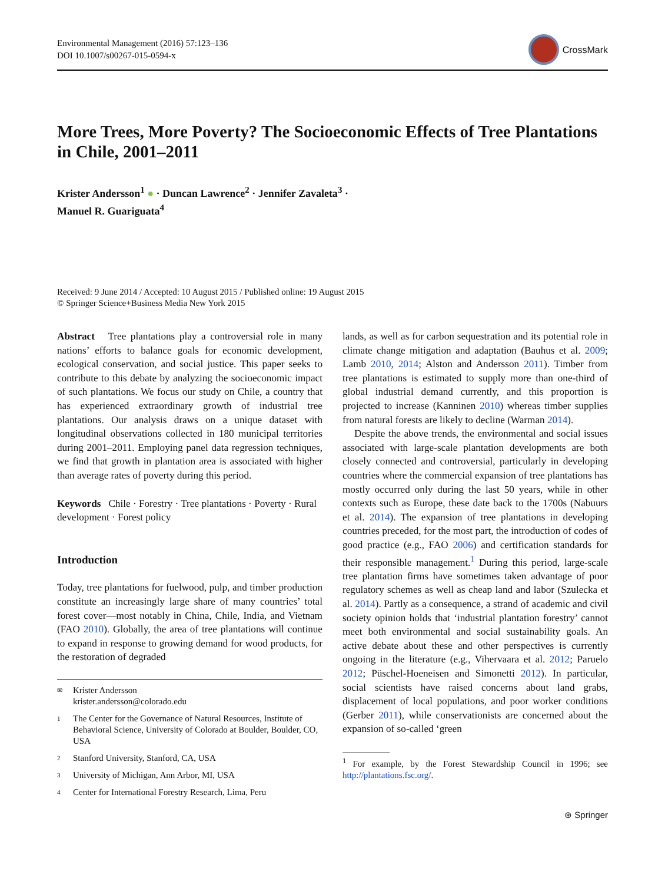Environmental Management (2016) 57:123–136
DOI 10.1007/s00267-015-0594-x
CrossMark
More Trees, More Poverty? The Socioeconomic Effects of Tree Plantations in Chile, 2001–2011
Krister Andersson<sup>1</sup> ● · Duncan Lawrence<sup>2</sup> · Jennifer Zavaleta<sup>3</sup> ·
Manuel R. Guariguata<sup>4</sup>
Received: 9 June 2014 / Accepted: 10 August 2015 / Published online: 19 August 2015
© Springer Science+Business Media New York 2015
Abstract Tree plantations play a controversial role in many nations’ efforts to balance goals for economic development, ecological conservation, and social justice. This paper seeks to contribute to this debate by analyzing the socioeconomic impact of such plantations. We focus our study on Chile, a country that has experienced extraordinary growth of industrial tree plantations. Our analysis draws on a unique dataset with longitudinal observations collected in 180 municipal territories during 2001–2011. Employing panel data regression techniques, we find that growth in plantation area is associated with higher than average rates of poverty during this period.
Keywords Chile · Forestry · Tree plantations · Poverty · Rural development · Forest policy
Introduction
Today, tree plantations for fuelwood, pulp, and timber production constitute an increasingly large share of many countries’ total forest cover—most notably in China, Chile, India, and Vietnam (FAO 2010). Globally, the area of tree plantations will continue to expand in response to growing demand for wood products, for the restoration of degraded
✉ Krister Andersson
krister.andersson@colorado.edu
1 The Center for the Governance of Natural Resources, Institute of Behavioral Science, University of Colorado at Boulder, Boulder, CO, USA
2 Stanford University, Stanford, CA, USA
3 University of Michigan, Ann Arbor, MI, USA
4 Center for International Forestry Research, Lima, Peru
lands, as well as for carbon sequestration and its potential role in climate change mitigation and adaptation (Bauhus et al. 2009; Lamb 2010, 2014; Alston and Andersson 2011). Timber from tree plantations is estimated to supply more than one-third of global industrial demand currently, and this proportion is projected to increase (Kanninen 2010) whereas timber supplies from natural forests are likely to decline (Warman 2014).
Despite the above trends, the environmental and social issues associated with large-scale plantation developments are both closely connected and controversial, particularly in developing countries where the commercial expansion of tree plantations has mostly occurred only during the last 50 years, while in other contexts such as Europe, these date back to the 1700s (Nabuurs et al. 2014). The expansion of tree plantations in developing countries preceded, for the most part, the introduction of codes of good practice (e.g., FAO 2006) and certification standards for their responsible management.<sup>1</sup> During this period, large-scale tree plantation firms have sometimes taken advantage of poor regulatory schemes as well as cheap land and labor (Szulecka et al. 2014). Partly as a consequence, a strand of academic and civil society opinion holds that ‘industrial plantation forestry’ cannot meet both environmental and social sustainability goals. An active debate about these and other perspectives is currently ongoing in the literature (e.g., Vihervaara et al. 2012; Paruelo 2012; Püschel-Hoeneisen and Simonetti 2012). In particular, social scientists have raised concerns about land grabs, displacement of local populations, and poor worker conditions (Gerber 2011), while conservationists are concerned about the expansion of so-called ‘green
<sup>1</sup> For example, by the Forest Stewardship Council in 1996; see http://plantations.fsc.org/.
⊛ Springer